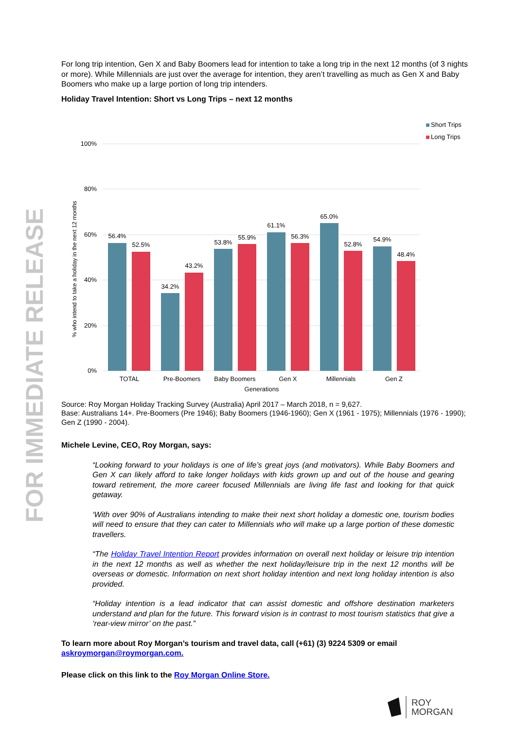FOR IMMEDIATE RELEASE
For long trip intention, Gen X and Baby Boomers lead for intention to take a long trip in the next 12 months (of 3 nights or more). While Millennials are just over the average for intention, they aren’t travelling as much as Gen X and Baby Boomers who make up a large portion of long trip intenders.
Holiday Travel Intention: Short vs Long Trips – next 12 months
Short Trips
Long Trips
100%
80%
60%
40%
20%
0%
% who intend to take a holiday in the next 12 months
56.4%
52.5%
34.2%
43.2%
53.8%
55.9%
61.1%
56.3%
65.0%
52.8%
54.9%
48.4%
TOTAL
Pre-Boomers
Baby Boomers
Gen X
Millennials
Gen Z
Generations
Source: Roy Morgan Holiday Tracking Survey (Australia) April 2017 – March 2018, n = 9,627.
Base: Australians 14+. Pre-Boomers (Pre 1946); Baby Boomers (1946-1960); Gen X (1961 - 1975); Millennials (1976 - 1990); Gen Z (1990 - 2004).
Michele Levine, CEO, Roy Morgan, says:
“Looking forward to your holidays is one of life’s great joys (and motivators). While Baby Boomers and Gen X can likely afford to take longer holidays with kids grown up and out of the house and gearing toward retirement, the more career focused Millennials are living life fast and looking for that quick getaway.
‘With over 90% of Australians intending to make their next short holiday a domestic one, tourism bodies will need to ensure that they can cater to Millennials who will make up a large portion of these domestic travellers.
“The Holiday Travel Intention Report provides information on overall next holiday or leisure trip intention in the next 12 months as well as whether the next holiday/leisure trip in the next 12 months will be overseas or domestic. Information on next short holiday intention and next long holiday intention is also provided.
“Holiday intention is a lead indicator that can assist domestic and offshore destination marketers understand and plan for the future. This forward vision is in contrast to most tourism statistics that give a ‘rear-view mirror’ on the past.”
To learn more about Roy Morgan’s tourism and travel data, call (+61) (3) 9224 5309 or email askroymorgan@roymorgan.com.
Please click on this link to the Roy Morgan Online Store.
ROY
MORGAN